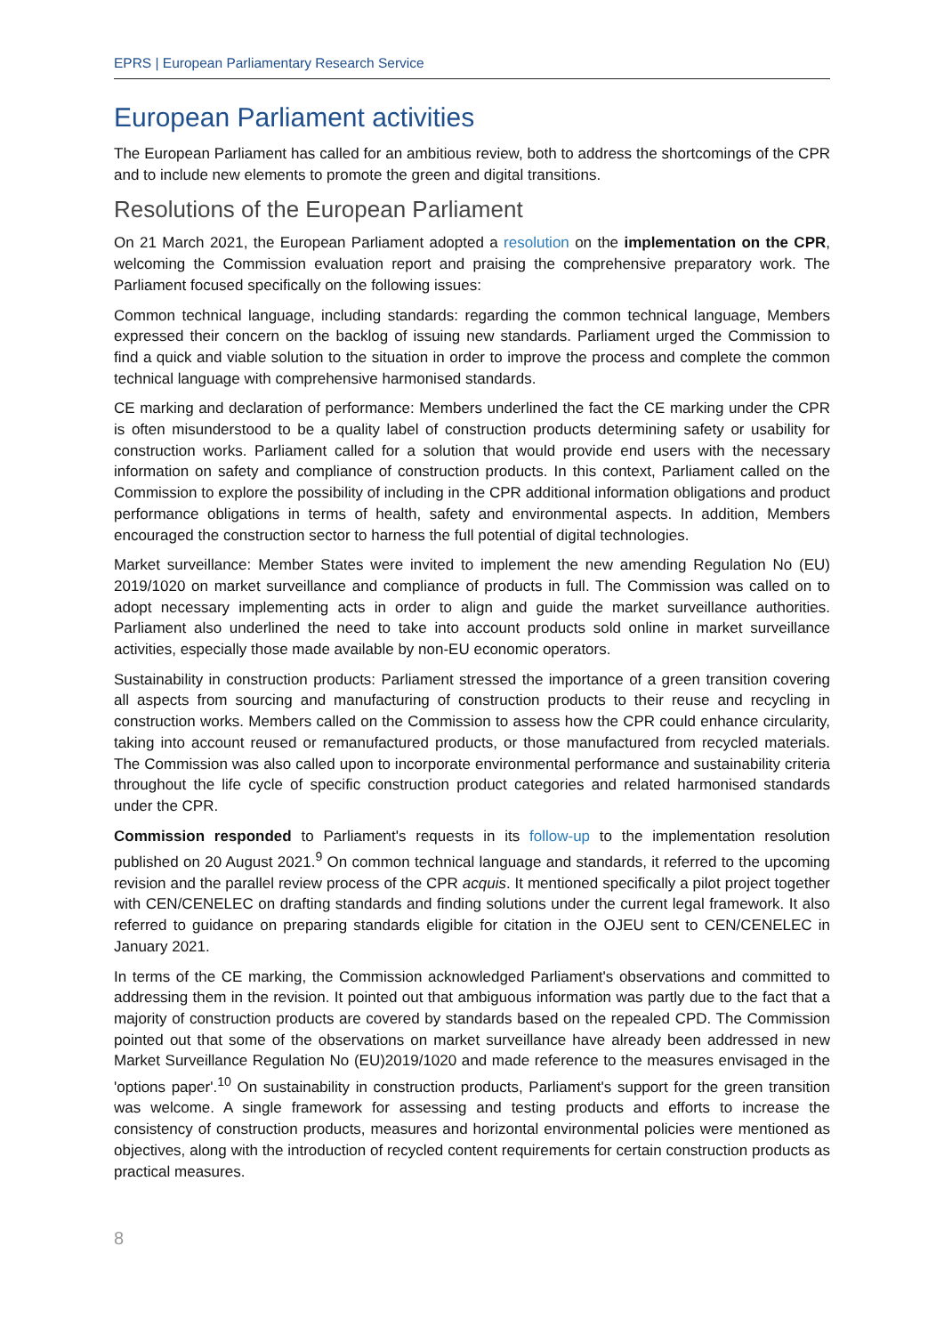EPRS | European Parliamentary Research Service
European Parliament activities
The European Parliament has called for an ambitious review, both to address the shortcomings of the CPR and to include new elements to promote the green and digital transitions.
Resolutions of the European Parliament
On 21 March 2021, the European Parliament adopted a resolution on the implementation on the CPR, welcoming the Commission evaluation report and praising the comprehensive preparatory work. The Parliament focused specifically on the following issues:
Common technical language, including standards: regarding the common technical language, Members expressed their concern on the backlog of issuing new standards. Parliament urged the Commission to find a quick and viable solution to the situation in order to improve the process and complete the common technical language with comprehensive harmonised standards.
CE marking and declaration of performance: Members underlined the fact the CE marking under the CPR is often misunderstood to be a quality label of construction products determining safety or usability for construction works. Parliament called for a solution that would provide end users with the necessary information on safety and compliance of construction products. In this context, Parliament called on the Commission to explore the possibility of including in the CPR additional information obligations and product performance obligations in terms of health, safety and environmental aspects. In addition, Members encouraged the construction sector to harness the full potential of digital technologies.
Market surveillance: Member States were invited to implement the new amending Regulation No (EU) 2019/1020 on market surveillance and compliance of products in full. The Commission was called on to adopt necessary implementing acts in order to align and guide the market surveillance authorities. Parliament also underlined the need to take into account products sold online in market surveillance activities, especially those made available by non-EU economic operators.
Sustainability in construction products: Parliament stressed the importance of a green transition covering all aspects from sourcing and manufacturing of construction products to their reuse and recycling in construction works. Members called on the Commission to assess how the CPR could enhance circularity, taking into account reused or remanufactured products, or those manufactured from recycled materials. The Commission was also called upon to incorporate environmental performance and sustainability criteria throughout the life cycle of specific construction product categories and related harmonised standards under the CPR.
Commission responded to Parliament's requests in its follow-up to the implementation resolution published on 20 August 2021.<sup>9</sup> On common technical language and standards, it referred to the upcoming revision and the parallel review process of the CPR acquis. It mentioned specifically a pilot project together with CEN/CENELEC on drafting standards and finding solutions under the current legal framework. It also referred to guidance on preparing standards eligible for citation in the OJEU sent to CEN/CENELEC in January 2021.
In terms of the CE marking, the Commission acknowledged Parliament's observations and committed to addressing them in the revision. It pointed out that ambiguous information was partly due to the fact that a majority of construction products are covered by standards based on the repealed CPD. The Commission pointed out that some of the observations on market surveillance have already been addressed in new Market Surveillance Regulation No (EU)2019/1020 and made reference to the measures envisaged in the 'options paper'.<sup>10</sup> On sustainability in construction products, Parliament's support for the green transition was welcome. A single framework for assessing and testing products and efforts to increase the consistency of construction products, measures and horizontal environmental policies were mentioned as objectives, along with the introduction of recycled content requirements for certain construction products as practical measures.
8